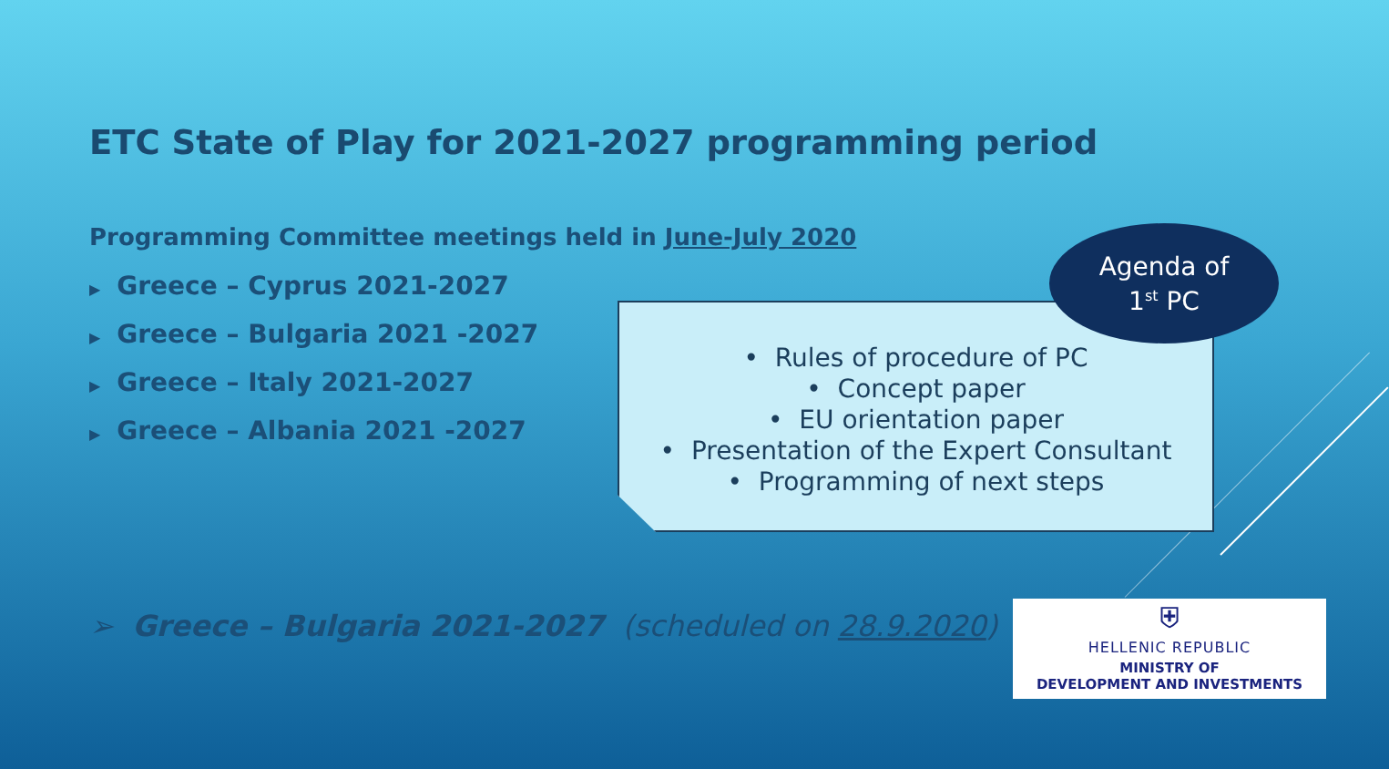ETC State of Play for 2021-2027 programming period
Programming Committee meetings held in June-July 2020
▶ Greece – Cyprus 2021-2027
▶ Greece – Bulgaria 2021 -2027
▶ Greece – Italy 2021-2027
▶ Greece – Albania 2021 -2027
• Rules of procedure of PC
• Concept paper
• EU orientation paper
• Presentation of the Expert Consultant
• Programming of next steps
Agenda of
1<sup>st</sup> PC
➢ Greece – Bulgaria 2021-2027 (scheduled on 28.9.2020)
⛨
HELLENIC REPUBLIC
MINISTRY OF
DEVELOPMENT AND INVESTMENTS